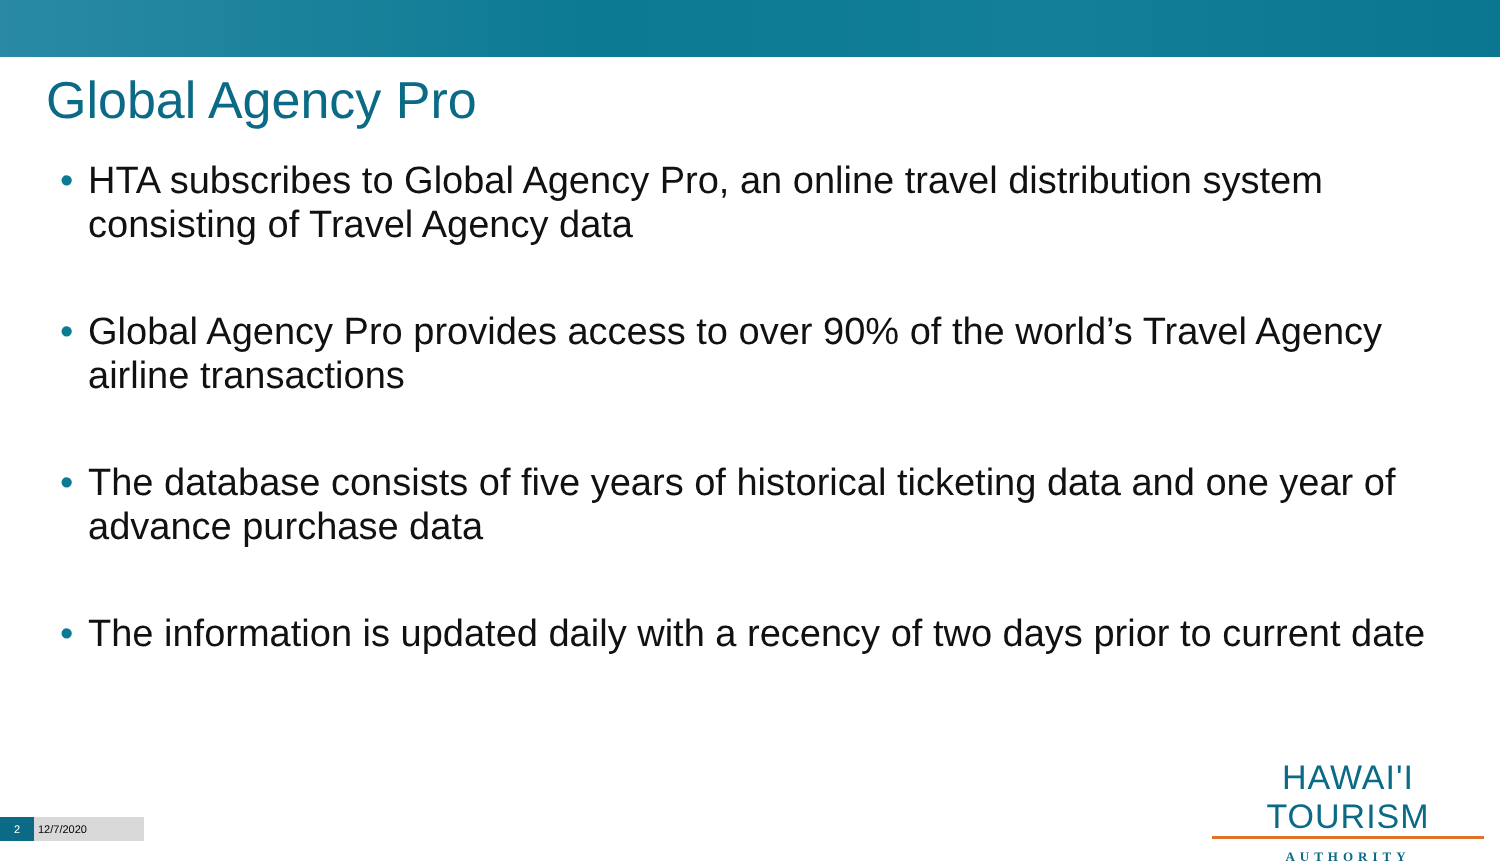Global Agency Pro
• HTA subscribes to Global Agency Pro, an online travel distribution system consisting of Travel Agency data
• Global Agency Pro provides access to over 90% of the world’s Travel Agency airline transactions
• The database consists of five years of historical ticketing data and one year of advance purchase data
• The information is updated daily with a recency of two days prior to current date
HAWAI'I TOURISM
AUTHORITY
2 12/7/2020